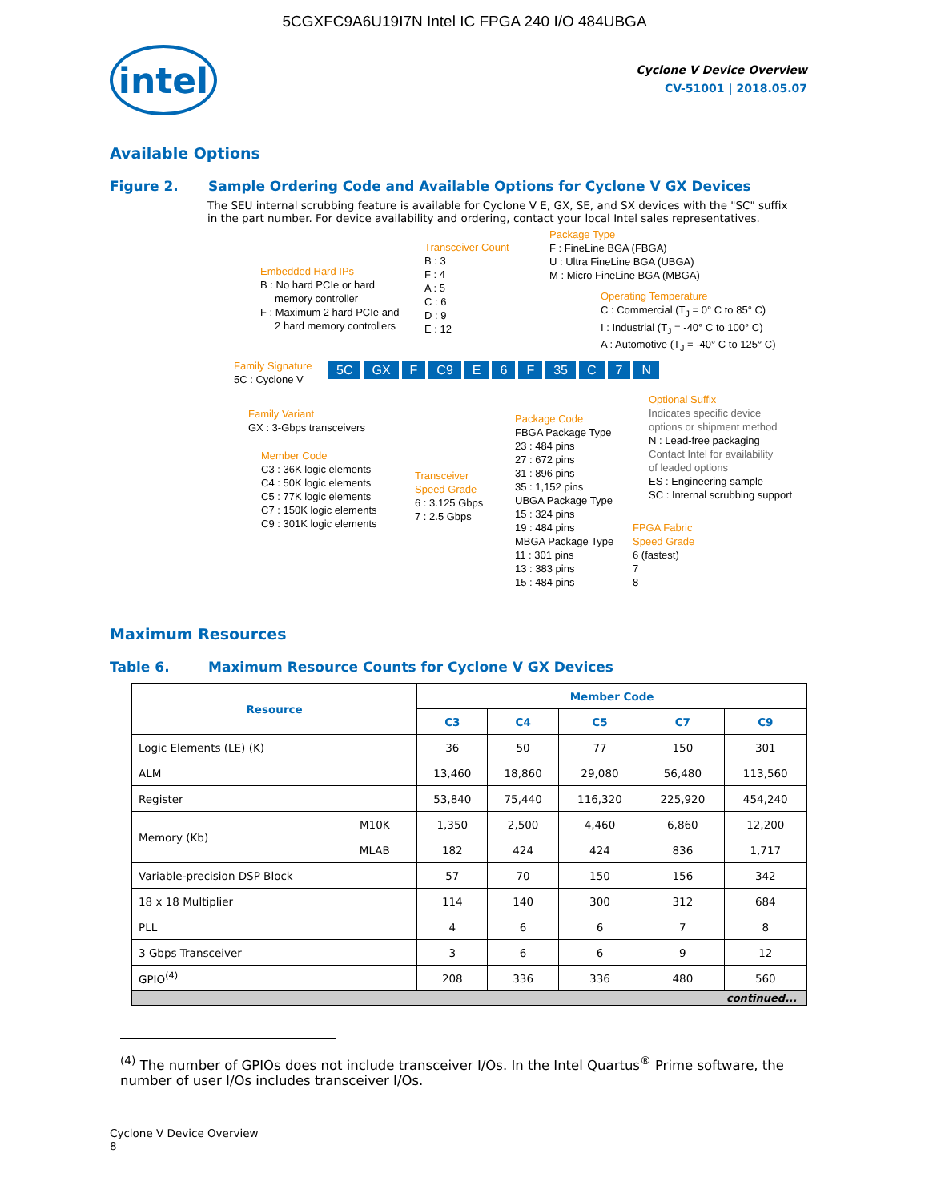5CGXFC9A6U19I7N Intel IC FPGA 240 I/O 484UBGA
intel
Cyclone V Device Overview
CV-51001 | 2018.05.07
Available Options
Figure 2. Sample Ordering Code and Available Options for Cyclone V GX Devices
The SEU internal scrubbing feature is available for Cyclone V E, GX, SE, and SX devices with the "SC" suffix in the part number. For device availability and ordering, contact your local Intel sales representatives.
Embedded Hard IPs
B : No hard PCIe or hard
memory controller
F : Maximum 2 hard PCIe and
2 hard memory controllers
Transceiver Count
B : 3
F : 4
A : 5
C : 6
D : 9
E : 12
Package Type
F : FineLine BGA (FBGA)
U : Ultra FineLine BGA (UBGA)
M : Micro FineLine BGA (MBGA)
Operating Temperature
C : Commercial (T<sub>J</sub> = 0° C to 85° C)
I : Industrial (T<sub>J</sub> = -40° C to 100° C)
A : Automotive (T<sub>J</sub> = -40° C to 125° C)
Family Signature
5C : Cyclone V
5C GX F C9 E 6 F 35 C 7 N
Family Variant
GX : 3-Gbps transceivers
Member Code
C3 : 36K logic elements
C4 : 50K logic elements
C5 : 77K logic elements
C7 : 150K logic elements
C9 : 301K logic elements
Transceiver
Speed Grade
6 : 3.125 Gbps
7 : 2.5 Gbps
Package Code
FBGA Package Type
23 : 484 pins
27 : 672 pins
31 : 896 pins
35 : 1,152 pins
UBGA Package Type
15 : 324 pins
19 : 484 pins
MBGA Package Type
11 : 301 pins
13 : 383 pins
15 : 484 pins
Optional Suffix
Indicates specific device
options or shipment method
N : Lead-free packaging
Contact Intel for availability
of leaded options
ES : Engineering sample
SC : Internal scrubbing support
FPGA Fabric
Speed Grade
6 (fastest)
7
8
Maximum Resources
Table 6. Maximum Resource Counts for Cyclone V GX Devices
| Resource | | Member Code | | | | |
| --- | --- | --- | --- | --- | --- | --- |
| | | C3 | C4 | C5 | C7 | C9 |
| Logic Elements (LE) (K) | | 36 | 50 | 77 | 150 | 301 |
| ALM | | 13,460 | 18,860 | 29,080 | 56,480 | 113,560 |
| Register | | 53,840 | 75,440 | 116,320 | 225,920 | 454,240 |
| Memory (Kb) | M10K | 1,350 | 2,500 | 4,460 | 6,860 | 12,200 |
| | MLAB | 182 | 424 | 424 | 836 | 1,717 |
| Variable-precision DSP Block | | 57 | 70 | 150 | 156 | 342 |
| 18 x 18 Multiplier | | 114 | 140 | 300 | 312 | 684 |
| PLL | | 4 | 6 | 6 | 7 | 8 |
| 3 Gbps Transceiver | | 3 | 6 | 6 | 9 | 12 |
| GPIO<sup>(4)</sup> | | 208 | 336 | 336 | 480 | 560 |
| continued... | | | | | | |
<sup>(4)</sup> The number of GPIOs does not include transceiver I/Os. In the Intel Quartus<sup>®</sup> Prime software, the number of user I/Os includes transceiver I/Os.
Cyclone V Device Overview
8